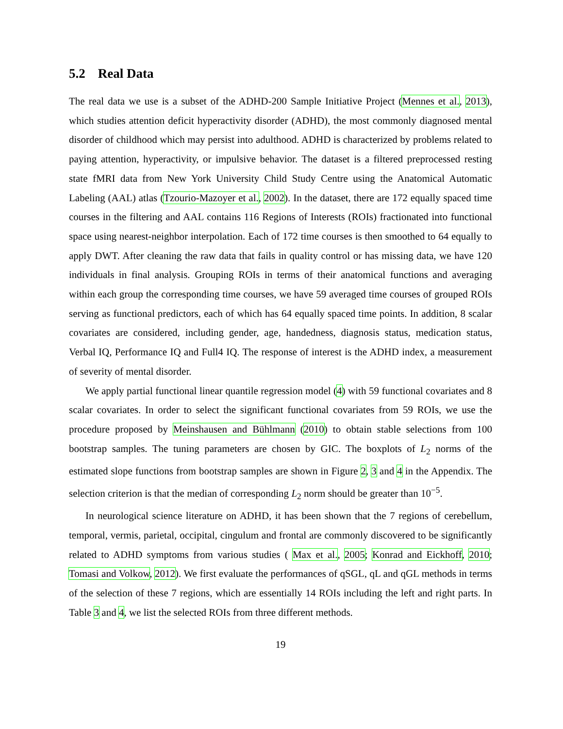5.2 Real Data
The real data we use is a subset of the ADHD-200 Sample Initiative Project (Mennes et al., 2013), which studies attention deficit hyperactivity disorder (ADHD), the most commonly diagnosed mental disorder of childhood which may persist into adulthood. ADHD is characterized by problems related to paying attention, hyperactivity, or impulsive behavior. The dataset is a filtered preprocessed resting state fMRI data from New York University Child Study Centre using the Anatomical Automatic Labeling (AAL) atlas (Tzourio-Mazoyer et al., 2002). In the dataset, there are 172 equally spaced time courses in the filtering and AAL contains 116 Regions of Interests (ROIs) fractionated into functional space using nearest-neighbor interpolation. Each of 172 time courses is then smoothed to 64 equally to apply DWT. After cleaning the raw data that fails in quality control or has missing data, we have 120 individuals in final analysis. Grouping ROIs in terms of their anatomical functions and averaging within each group the corresponding time courses, we have 59 averaged time courses of grouped ROIs serving as functional predictors, each of which has 64 equally spaced time points. In addition, 8 scalar covariates are considered, including gender, age, handedness, diagnosis status, medication status, Verbal IQ, Performance IQ and Full4 IQ. The response of interest is the ADHD index, a measurement of severity of mental disorder.
We apply partial functional linear quantile regression model (4) with 59 functional covariates and 8 scalar covariates. In order to select the significant functional covariates from 59 ROIs, we use the procedure proposed by Meinshausen and Bühlmann (2010) to obtain stable selections from 100 bootstrap samples. The tuning parameters are chosen by GIC. The boxplots of L<sub>2</sub> norms of the estimated slope functions from bootstrap samples are shown in Figure 2, 3 and 4 in the Appendix. The selection criterion is that the median of corresponding L<sub>2</sub> norm should be greater than 10<sup>−5</sup>.
In neurological science literature on ADHD, it has been shown that the 7 regions of cerebellum, temporal, vermis, parietal, occipital, cingulum and frontal are commonly discovered to be significantly related to ADHD symptoms from various studies ( Max et al., 2005; Konrad and Eickhoff, 2010; Tomasi and Volkow, 2012). We first evaluate the performances of qSGL, qL and qGL methods in terms of the selection of these 7 regions, which are essentially 14 ROIs including the left and right parts. In Table 3 and 4, we list the selected ROIs from three different methods.
19